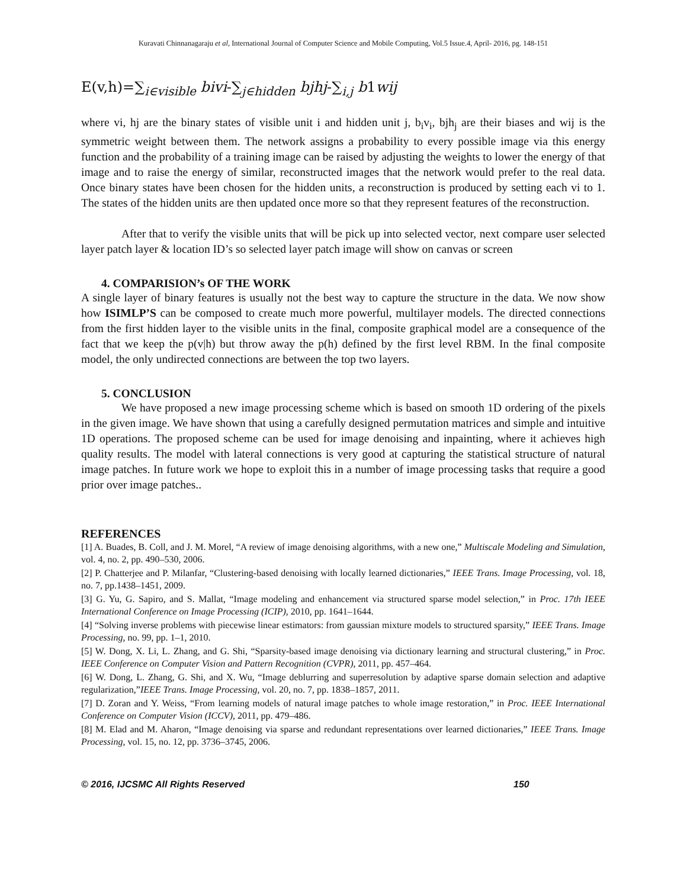Kuravati Chinnanagaraju et al, International Journal of Computer Science and Mobile Computing, Vol.5 Issue.4, April- 2016, pg. 148-151
E(v,h)=∑<sub>i∈visible</sub> bivi-∑<sub>j∈hidden</sub> bjhj-∑<sub>i,j</sub> b1wij
where vi, hj are the binary states of visible unit i and hidden unit j, b<sub>i</sub>v<sub>i</sub>, bjh<sub>j</sub> are their biases and wij is the symmetric weight between them. The network assigns a probability to every possible image via this energy function and the probability of a training image can be raised by adjusting the weights to lower the energy of that image and to raise the energy of similar, reconstructed images that the network would prefer to the real data. Once binary states have been chosen for the hidden units, a reconstruction is produced by setting each vi to 1. The states of the hidden units are then updated once more so that they represent features of the reconstruction.
After that to verify the visible units that will be pick up into selected vector, next compare user selected layer patch layer & location ID’s so selected layer patch image will show on canvas or screen
4. COMPARISION’s OF THE WORK
A single layer of binary features is usually not the best way to capture the structure in the data. We now show how ISIMLP’S can be composed to create much more powerful, multilayer models. The directed connections from the first hidden layer to the visible units in the final, composite graphical model are a consequence of the fact that we keep the p(v|h) but throw away the p(h) defined by the first level RBM. In the final composite model, the only undirected connections are between the top two layers.
5. CONCLUSION
We have proposed a new image processing scheme which is based on smooth 1D ordering of the pixels in the given image. We have shown that using a carefully designed permutation matrices and simple and intuitive 1D operations. The proposed scheme can be used for image denoising and inpainting, where it achieves high quality results. The model with lateral connections is very good at capturing the statistical structure of natural image patches. In future work we hope to exploit this in a number of image processing tasks that require a good prior over image patches..
REFERENCES
[1] A. Buades, B. Coll, and J. M. Morel, “A review of image denoising algorithms, with a new one,” Multiscale Modeling and Simulation, vol. 4, no. 2, pp. 490–530, 2006.
[2] P. Chatterjee and P. Milanfar, “Clustering-based denoising with locally learned dictionaries,” IEEE Trans. Image Processing, vol. 18, no. 7, pp.1438–1451, 2009.
[3] G. Yu, G. Sapiro, and S. Mallat, “Image modeling and enhancement via structured sparse model selection,” in Proc. 17th IEEE International Conference on Image Processing (ICIP), 2010, pp. 1641–1644.
[4] “Solving inverse problems with piecewise linear estimators: from gaussian mixture models to structured sparsity,” IEEE Trans. Image Processing, no. 99, pp. 1–1, 2010.
[5] W. Dong, X. Li, L. Zhang, and G. Shi, “Sparsity-based image denoising via dictionary learning and structural clustering,” in Proc. IEEE Conference on Computer Vision and Pattern Recognition (CVPR), 2011, pp. 457–464.
[6] W. Dong, L. Zhang, G. Shi, and X. Wu, “Image deblurring and superresolution by adaptive sparse domain selection and adaptive regularization,”IEEE Trans. Image Processing, vol. 20, no. 7, pp. 1838–1857, 2011.
[7] D. Zoran and Y. Weiss, “From learning models of natural image patches to whole image restoration,” in Proc. IEEE International Conference on Computer Vision (ICCV), 2011, pp. 479–486.
[8] M. Elad and M. Aharon, “Image denoising via sparse and redundant representations over learned dictionaries,” IEEE Trans. Image Processing, vol. 15, no. 12, pp. 3736–3745, 2006.
© 2016, IJCSMC All Rights Reserved 150